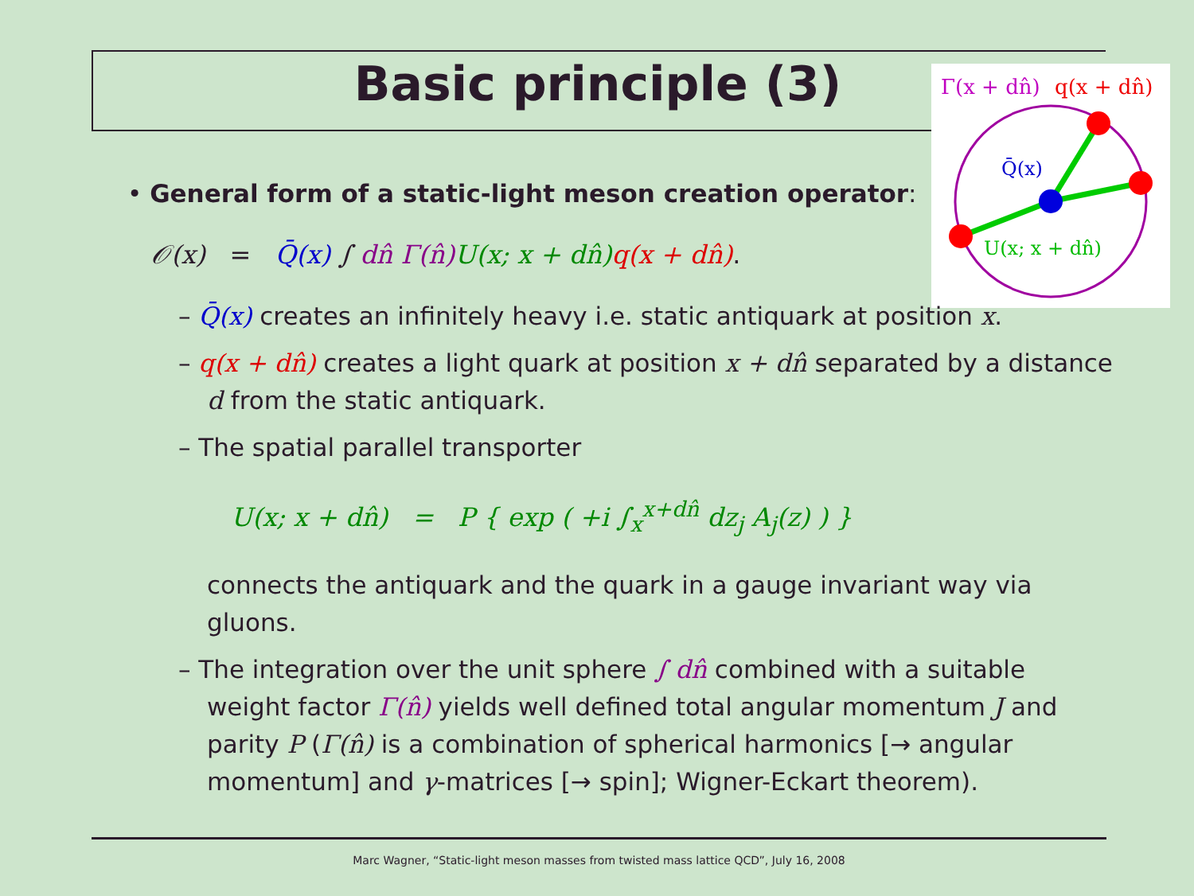Basic principle (3)
Γ(x + dn̂)
q(x + dn̂)
Q̄(x)
U(x; x + dn̂)
• General form of a static-light meson creation operator:
𝒪(x) = Q̄(x) ∫ dn̂ Γ(n̂) U(x; x + dn̂) q(x + dn̂).
– Q̄(x) creates an infinitely heavy i.e. static antiquark at position x.
– q(x + dn̂) creates a light quark at position x + dn̂ separated by a distance d from the static antiquark.
– The spatial parallel transporter
U(x; x + dn̂) = P { exp ( +i ∫<sub>x</sub><sup>x+dn̂</sup> dz<sub>j</sub> A<sub>j</sub>(z) ) }
connects the antiquark and the quark in a gauge invariant way via gluons.
– The integration over the unit sphere ∫ dn̂ combined with a suitable weight factor Γ(n̂) yields well defined total angular momentum J and parity P (Γ(n̂) is a combination of spherical harmonics [→ angular momentum] and γ-matrices [→ spin]; Wigner-Eckart theorem).
Marc Wagner, “Static-light meson masses from twisted mass lattice QCD”, July 16, 2008